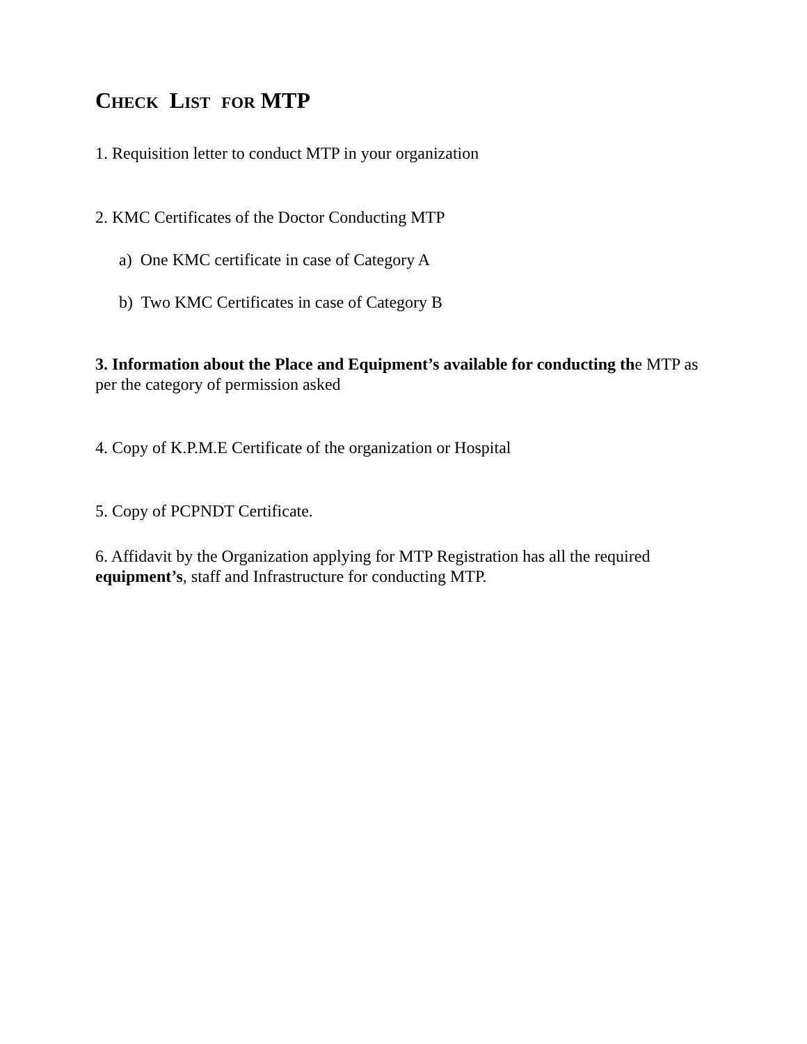CHECK LIST FOR MTP
1. Requisition letter to conduct MTP in your organization
2. KMC Certificates of the Doctor Conducting MTP
a) One KMC certificate in case of Category A
b) Two KMC Certificates in case of Category B
3. Information about the Place and Equipment’s available for conducting the MTP as per the category of permission asked
4. Copy of K.P.M.E Certificate of the organization or Hospital
5. Copy of PCPNDT Certificate.
6. Affidavit by the Organization applying for MTP Registration has all the required equipment’s, staff and Infrastructure for conducting MTP.